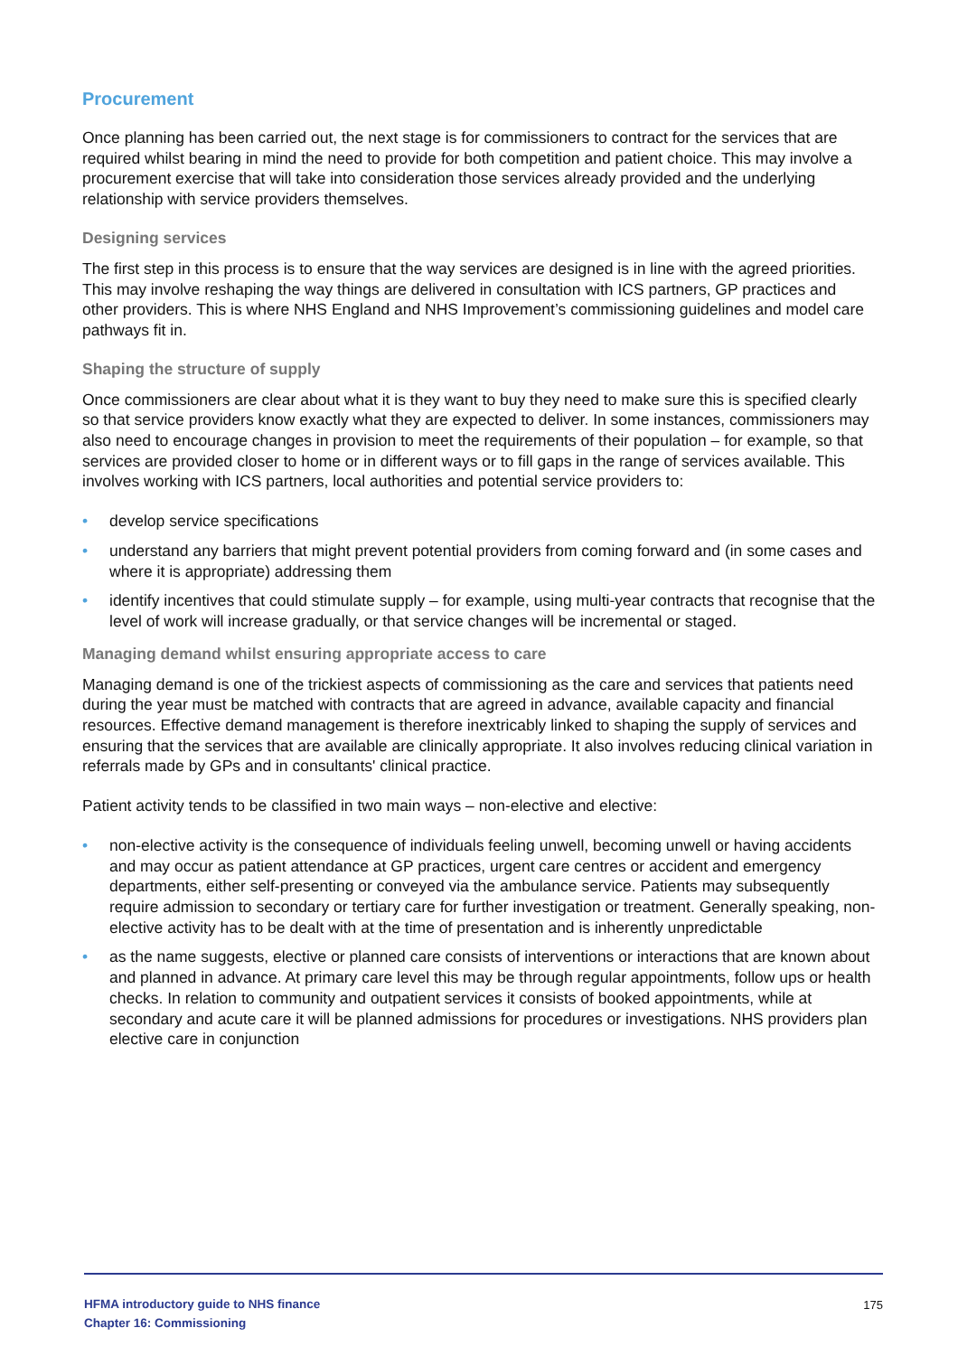Procurement
Once planning has been carried out, the next stage is for commissioners to contract for the services that are required whilst bearing in mind the need to provide for both competition and patient choice. This may involve a procurement exercise that will take into consideration those services already provided and the underlying relationship with service providers themselves.
Designing services
The first step in this process is to ensure that the way services are designed is in line with the agreed priorities. This may involve reshaping the way things are delivered in consultation with ICS partners, GP practices and other providers. This is where NHS England and NHS Improvement’s commissioning guidelines and model care pathways fit in.
Shaping the structure of supply
Once commissioners are clear about what it is they want to buy they need to make sure this is specified clearly so that service providers know exactly what they are expected to deliver. In some instances, commissioners may also need to encourage changes in provision to meet the requirements of their population – for example, so that services are provided closer to home or in different ways or to fill gaps in the range of services available. This involves working with ICS partners, local authorities and potential service providers to:
• develop service specifications
• understand any barriers that might prevent potential providers from coming forward and (in some cases and where it is appropriate) addressing them
• identify incentives that could stimulate supply – for example, using multi-year contracts that recognise that the level of work will increase gradually, or that service changes will be incremental or staged.
Managing demand whilst ensuring appropriate access to care
Managing demand is one of the trickiest aspects of commissioning as the care and services that patients need during the year must be matched with contracts that are agreed in advance, available capacity and financial resources. Effective demand management is therefore inextricably linked to shaping the supply of services and ensuring that the services that are available are clinically appropriate. It also involves reducing clinical variation in referrals made by GPs and in consultants' clinical practice.
Patient activity tends to be classified in two main ways – non-elective and elective:
• non-elective activity is the consequence of individuals feeling unwell, becoming unwell or having accidents and may occur as patient attendance at GP practices, urgent care centres or accident and emergency departments, either self-presenting or conveyed via the ambulance service. Patients may subsequently require admission to secondary or tertiary care for further investigation or treatment. Generally speaking, non-elective activity has to be dealt with at the time of presentation and is inherently unpredictable
• as the name suggests, elective or planned care consists of interventions or interactions that are known about and planned in advance. At primary care level this may be through regular appointments, follow ups or health checks. In relation to community and outpatient services it consists of booked appointments, while at secondary and acute care it will be planned admissions for procedures or investigations. NHS providers plan elective care in conjunction
HFMA introductory guide to NHS finance
Chapter 16: Commissioning
175